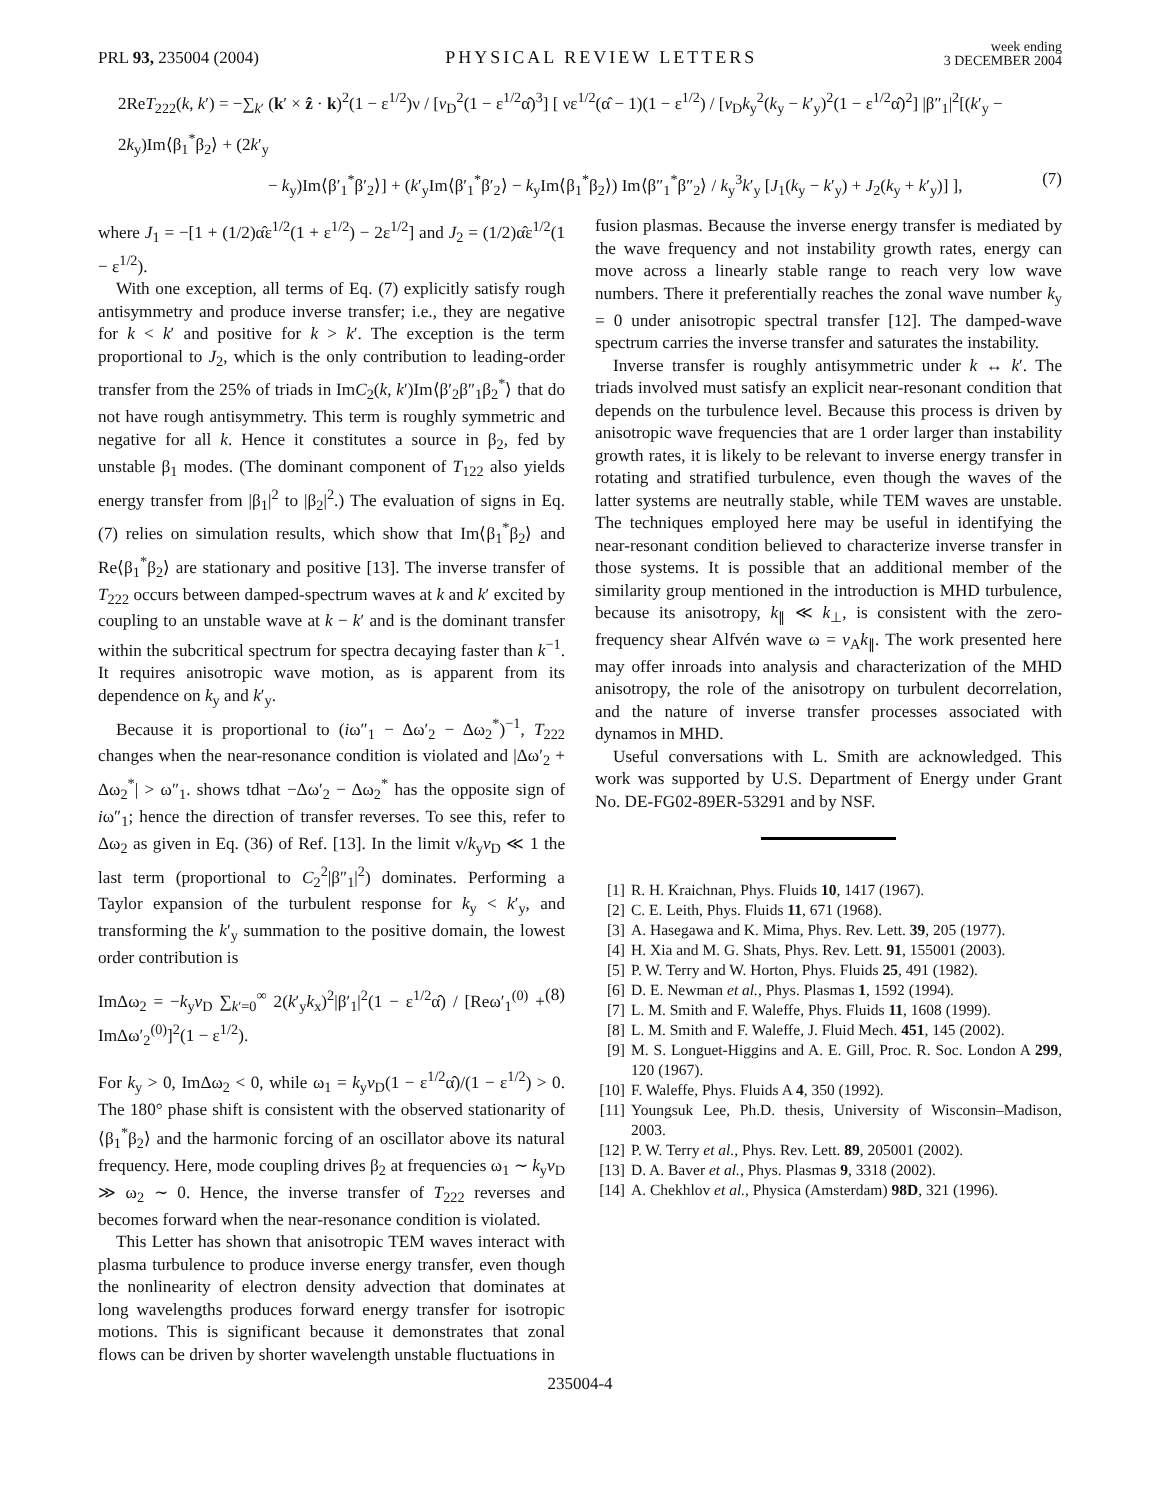PRL 93, 235004 (2004) PHYSICAL REVIEW LETTERS week ending
3 DECEMBER 2004
2ReT<sub>222</sub>(k, k′) = −∑<sub>k′</sub> (k′ × ẑ · k)<sup>2</sup>(1 − ε<sup>1/2</sup>)ν / [v<sub>D</sub><sup>2</sup>(1 − ε<sup>1/2</sup>α̂)<sup>3</sup>] [ νε<sup>1/2</sup>(α̂ − 1)(1 − ε<sup>1/2</sup>) / [v<sub>D</sub>k<sub>y</sub><sup>2</sup>(k<sub>y</sub> − k′<sub>y</sub>)<sup>2</sup>(1 − ε<sup>1/2</sup>α̂)<sup>2</sup>] |β″<sub>1</sub>|<sup>2</sup>[(k′<sub>y</sub> − 2k<sub>y</sub>)Im⟨β<sub>1</sub><sup>*</sup>β<sub>2</sub>⟩ + (2k′<sub>y</sub>
− k<sub>y</sub>)Im⟨β′<sub>1</sub><sup>*</sup>β′<sub>2</sub>⟩] + (k′<sub>y</sub>Im⟨β′<sub>1</sub><sup>*</sup>β′<sub>2</sub>⟩ − k<sub>y</sub>Im⟨β<sub>1</sub><sup>*</sup>β<sub>2</sub>⟩) Im⟨β″<sub>1</sub><sup>*</sup>β″<sub>2</sub>⟩ / k<sub>y</sub><sup>3</sup>k′<sub>y</sub> [J<sub>1</sub>(k<sub>y</sub> − k′<sub>y</sub>) + J<sub>2</sub>(k<sub>y</sub> + k′<sub>y</sub>)] ], (7)
where J<sub>1</sub> = −[1 + (1/2)α̂ε<sup>1/2</sup>(1 + ε<sup>1/2</sup>) − 2ε<sup>1/2</sup>] and J<sub>2</sub> = (1/2)α̂ε<sup>1/2</sup>(1 − ε<sup>1/2</sup>).
With one exception, all terms of Eq. (7) explicitly satisfy rough antisymmetry and produce inverse transfer; i.e., they are negative for k < k′ and positive for k > k′. The exception is the term proportional to J<sub>2</sub>, which is the only contribution to leading-order transfer from the 25% of triads in ImC<sub>2</sub>(k, k′)Im⟨β′<sub>2</sub>β″<sub>1</sub>β<sub>2</sub><sup>*</sup>⟩ that do not have rough antisymmetry. This term is roughly symmetric and negative for all k. Hence it constitutes a source in β<sub>2</sub>, fed by unstable β<sub>1</sub> modes. (The dominant component of T<sub>122</sub> also yields energy transfer from |β<sub>1</sub>|<sup>2</sup> to |β<sub>2</sub>|<sup>2</sup>.) The evaluation of signs in Eq. (7) relies on simulation results, which show that Im⟨β<sub>1</sub><sup>*</sup>β<sub>2</sub>⟩ and Re⟨β<sub>1</sub><sup>*</sup>β<sub>2</sub>⟩ are stationary and positive [13]. The inverse transfer of T<sub>222</sub> occurs between damped-spectrum waves at k and k′ excited by coupling to an unstable wave at k − k′ and is the dominant transfer within the subcritical spectrum for spectra decaying faster than k<sup>−1</sup>. It requires anisotropic wave motion, as is apparent from its dependence on k<sub>y</sub> and k′<sub>y</sub>.
Because it is proportional to (iω″<sub>1</sub> − Δω′<sub>2</sub> − Δω<sub>2</sub><sup>*</sup>)<sup>−1</sup>, T<sub>222</sub> changes when the near-resonance condition is violated and |Δω′<sub>2</sub> + Δω<sub>2</sub><sup>*</sup>| > ω″<sub>1</sub>. shows tdhat −Δω′<sub>2</sub> − Δω<sub>2</sub><sup>*</sup> has the opposite sign of iω″<sub>1</sub>; hence the direction of transfer reverses. To see this, refer to Δω<sub>2</sub> as given in Eq. (36) of Ref. [13]. In the limit ν/k<sub>y</sub>v<sub>D</sub> ≪ 1 the last term (proportional to C<sub>2</sub><sup>2</sup>|β″<sub>1</sub>|<sup>2</sup>) dominates. Performing a Taylor expansion of the turbulent response for k<sub>y</sub> < k′<sub>y</sub>, and transforming the k′<sub>y</sub> summation to the positive domain, the lowest order contribution is
ImΔω<sub>2</sub> = −k<sub>y</sub>v<sub>D</sub> ∑<sub>k′=0</sub><sup>∞</sup> 2(k′<sub>y</sub>k<sub>x</sub>)<sup>2</sup>|β′<sub>1</sub>|<sup>2</sup>(1 − ε<sup>1/2</sup>α̂) / [Reω′<sub>1</sub><sup>(0)</sup> + ImΔω′<sub>2</sub><sup>(0)</sup>]<sup>2</sup>(1 − ε<sup>1/2</sup>). (8)
For k<sub>y</sub> > 0, ImΔω<sub>2</sub> < 0, while ω<sub>1</sub> = k<sub>y</sub>v<sub>D</sub>(1 − ε<sup>1/2</sup>α̂)/(1 − ε<sup>1/2</sup>) > 0. The 180° phase shift is consistent with the observed stationarity of ⟨β<sub>1</sub><sup>*</sup>β<sub>2</sub>⟩ and the harmonic forcing of an oscillator above its natural frequency. Here, mode coupling drives β<sub>2</sub> at frequencies ω<sub>1</sub> ∼ k<sub>y</sub>v<sub>D</sub> ≫ ω<sub>2</sub> ∼ 0. Hence, the inverse transfer of T<sub>222</sub> reverses and becomes forward when the near-resonance condition is violated.
This Letter has shown that anisotropic TEM waves interact with plasma turbulence to produce inverse energy transfer, even though the nonlinearity of electron density advection that dominates at long wavelengths produces forward energy transfer for isotropic motions. This is significant because it demonstrates that zonal flows can be driven by shorter wavelength unstable fluctuations in
fusion plasmas. Because the inverse energy transfer is mediated by the wave frequency and not instability growth rates, energy can move across a linearly stable range to reach very low wave numbers. There it preferentially reaches the zonal wave number k<sub>y</sub> = 0 under anisotropic spectral transfer [12]. The damped-wave spectrum carries the inverse transfer and saturates the instability.
Inverse transfer is roughly antisymmetric under k ↔ k′. The triads involved must satisfy an explicit near-resonant condition that depends on the turbulence level. Because this process is driven by anisotropic wave frequencies that are 1 order larger than instability growth rates, it is likely to be relevant to inverse energy transfer in rotating and stratified turbulence, even though the waves of the latter systems are neutrally stable, while TEM waves are unstable. The techniques employed here may be useful in identifying the near-resonant condition believed to characterize inverse transfer in those systems. It is possible that an additional member of the similarity group mentioned in the introduction is MHD turbulence, because its anisotropy, k<sub>∥</sub> ≪ k<sub>⊥</sub>, is consistent with the zero-frequency shear Alfvén wave ω = v<sub>A</sub>k<sub>∥</sub>. The work presented here may offer inroads into analysis and characterization of the MHD anisotropy, the role of the anisotropy on turbulent decorrelation, and the nature of inverse transfer processes associated with dynamos in MHD.
Useful conversations with L. Smith are acknowledged. This work was supported by U.S. Department of Energy under Grant No. DE-FG02-89ER-53291 and by NSF.
[1] R. H. Kraichnan, Phys. Fluids 10, 1417 (1967).
[2] C. E. Leith, Phys. Fluids 11, 671 (1968).
[3] A. Hasegawa and K. Mima, Phys. Rev. Lett. 39, 205 (1977).
[4] H. Xia and M. G. Shats, Phys. Rev. Lett. 91, 155001 (2003).
[5] P. W. Terry and W. Horton, Phys. Fluids 25, 491 (1982).
[6] D. E. Newman et al., Phys. Plasmas 1, 1592 (1994).
[7] L. M. Smith and F. Waleffe, Phys. Fluids 11, 1608 (1999).
[8] L. M. Smith and F. Waleffe, J. Fluid Mech. 451, 145 (2002).
[9] M. S. Longuet-Higgins and A. E. Gill, Proc. R. Soc. London A 299, 120 (1967).
[10] F. Waleffe, Phys. Fluids A 4, 350 (1992).
[11] Youngsuk Lee, Ph.D. thesis, University of Wisconsin–Madison, 2003.
[12] P. W. Terry et al., Phys. Rev. Lett. 89, 205001 (2002).
[13] D. A. Baver et al., Phys. Plasmas 9, 3318 (2002).
[14] A. Chekhlov et al., Physica (Amsterdam) 98D, 321 (1996).
235004-4